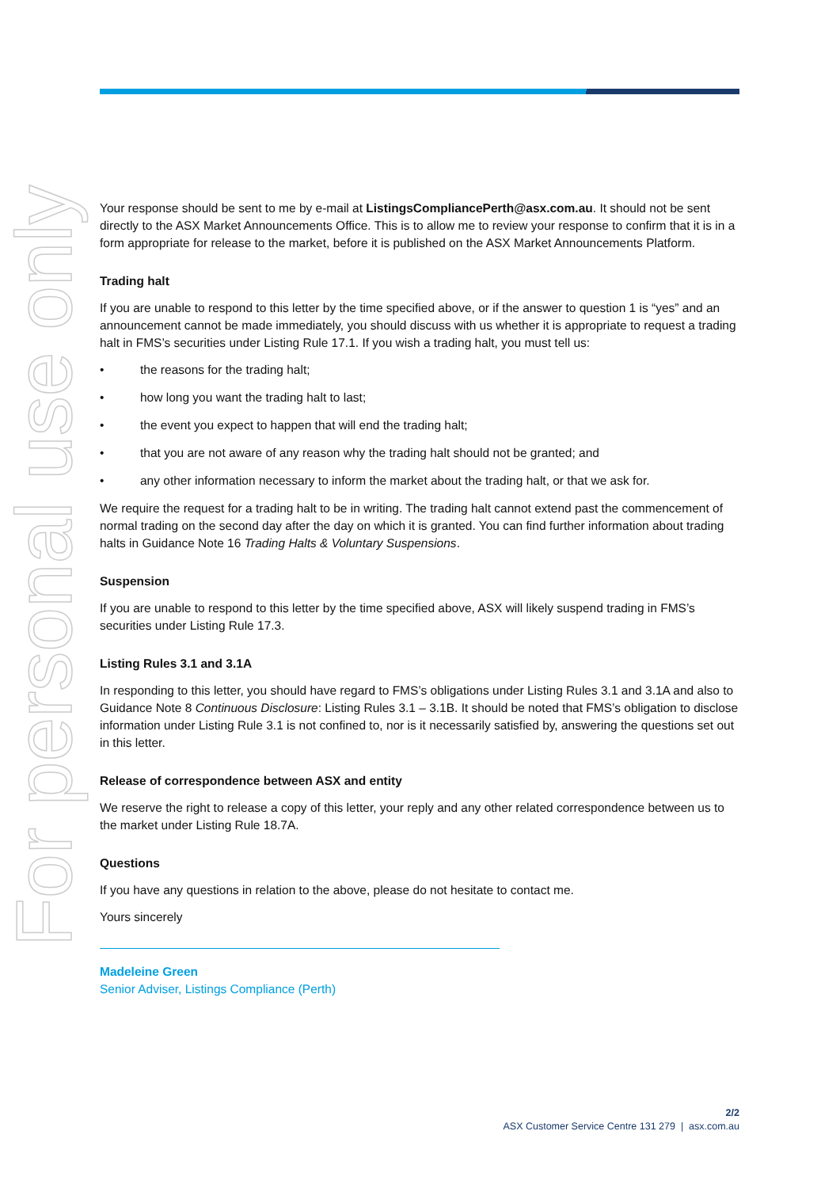For personal use only
Your response should be sent to me by e-mail at ListingsCompliancePerth@asx.com.au. It should not be sent directly to the ASX Market Announcements Office. This is to allow me to review your response to confirm that it is in a form appropriate for release to the market, before it is published on the ASX Market Announcements Platform.
Trading halt
If you are unable to respond to this letter by the time specified above, or if the answer to question 1 is “yes” and an announcement cannot be made immediately, you should discuss with us whether it is appropriate to request a trading halt in FMS’s securities under Listing Rule 17.1. If you wish a trading halt, you must tell us:
• the reasons for the trading halt;
• how long you want the trading halt to last;
• the event you expect to happen that will end the trading halt;
• that you are not aware of any reason why the trading halt should not be granted; and
• any other information necessary to inform the market about the trading halt, or that we ask for.
We require the request for a trading halt to be in writing. The trading halt cannot extend past the commencement of normal trading on the second day after the day on which it is granted. You can find further information about trading halts in Guidance Note 16 Trading Halts & Voluntary Suspensions.
Suspension
If you are unable to respond to this letter by the time specified above, ASX will likely suspend trading in FMS’s securities under Listing Rule 17.3.
Listing Rules 3.1 and 3.1A
In responding to this letter, you should have regard to FMS’s obligations under Listing Rules 3.1 and 3.1A and also to Guidance Note 8 Continuous Disclosure: Listing Rules 3.1 – 3.1B. It should be noted that FMS’s obligation to disclose information under Listing Rule 3.1 is not confined to, nor is it necessarily satisfied by, answering the questions set out in this letter.
Release of correspondence between ASX and entity
We reserve the right to release a copy of this letter, your reply and any other related correspondence between us to the market under Listing Rule 18.7A.
Questions
If you have any questions in relation to the above, please do not hesitate to contact me.
Yours sincerely
Madeleine Green
Senior Adviser, Listings Compliance (Perth)
2/2
ASX Customer Service Centre 131 279 | asx.com.au